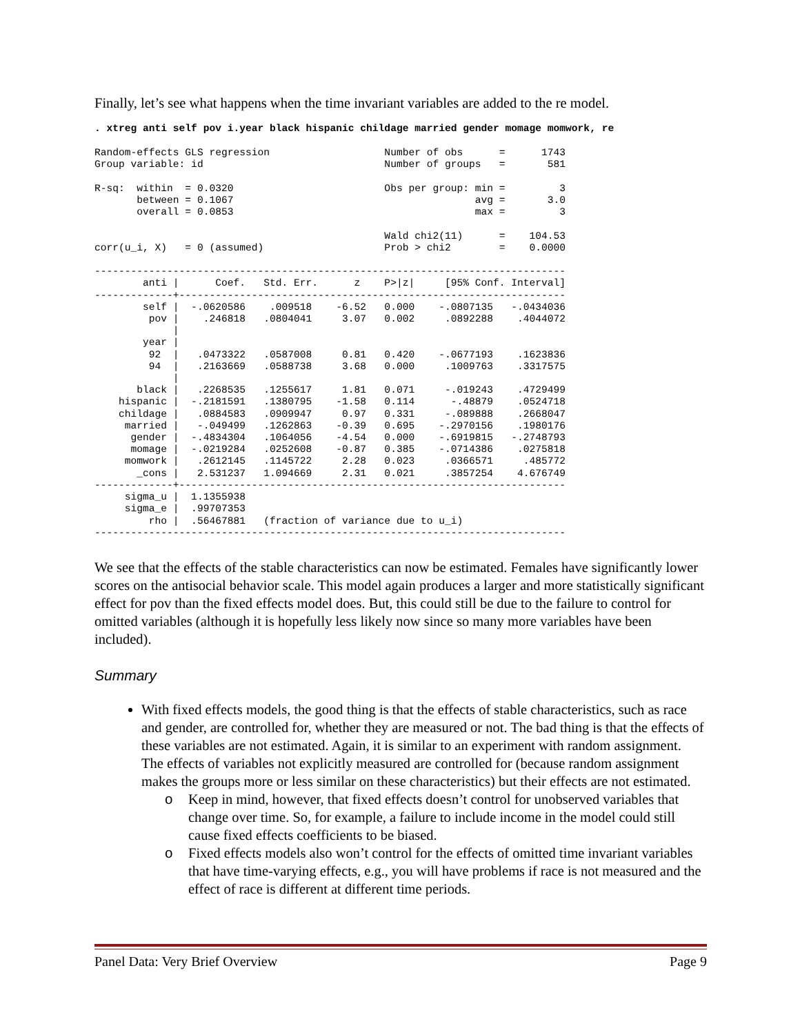Finally, let’s see what happens when the time invariant variables are added to the re model.
. xtreg anti self pov i.year black hispanic childage married gender momage momwork, re
Random-effects GLS regression                   Number of obs      =      1743
Group variable: id                              Number of groups   =       581

R-sq:  within  = 0.0320                         Obs per group: min =         3
       between = 0.1067                                        avg =       3.0
       overall = 0.0853                                        max =         3

                                                Wald chi2(11)      =    104.53
corr(u_i, X)   = 0 (assumed)                    Prob > chi2        =    0.0000

------------------------------------------------------------------------------
        anti |      Coef.   Std. Err.      z    P>|z|     [95% Conf. Interval]
-------------+----------------------------------------------------------------
        self |  -.0620586    .009518    -6.52   0.000    -.0807135   -.0434036
         pov |    .246818   .0804041     3.07   0.002     .0892288    .4044072
             |
        year |
         92  |   .0473322   .0587008     0.81   0.420    -.0677193    .1623836
         94  |   .2163669   .0588738     3.68   0.000     .1009763    .3317575
             |
       black |   .2268535   .1255617     1.81   0.071     -.019243    .4729499
    hispanic |  -.2181591   .1380795    -1.58   0.114      -.48879    .0524718
    childage |   .0884583   .0909947     0.97   0.331     -.089888    .2668047
     married |   -.049499   .1262863    -0.39   0.695    -.2970156    .1980176
      gender |  -.4834304   .1064056    -4.54   0.000    -.6919815   -.2748793
      momage |  -.0219284   .0252608    -0.87   0.385    -.0714386    .0275818
     momwork |   .2612145   .1145722     2.28   0.023     .0366571     .485772
       _cons |   2.531237   1.094669     2.31   0.021     .3857254    4.676749
-------------+----------------------------------------------------------------
     sigma_u |  1.1355938
     sigma_e |  .99707353
         rho |  .56467881   (fraction of variance due to u_i)
------------------------------------------------------------------------------
We see that the effects of the stable characteristics can now be estimated. Females have significantly lower scores on the antisocial behavior scale. This model again produces a larger and more statistically significant effect for pov than the fixed effects model does. But, this could still be due to the failure to control for omitted variables (although it is hopefully less likely now since so many more variables have been included).
Summary
With fixed effects models, the good thing is that the effects of stable characteristics, such as race and gender, are controlled for, whether they are measured or not. The bad thing is that the effects of these variables are not estimated. Again, it is similar to an experiment with random assignment. The effects of variables not explicitly measured are controlled for (because random assignment makes the groups more or less similar on these characteristics) but their effects are not estimated.
o Keep in mind, however, that fixed effects doesn’t control for unobserved variables that change over time. So, for example, a failure to include income in the model could still cause fixed effects coefficients to be biased.
o Fixed effects models also won’t control for the effects of omitted time invariant variables that have time-varying effects, e.g., you will have problems if race is not measured and the effect of race is different at different time periods.
Panel Data: Very Brief Overview Page 9